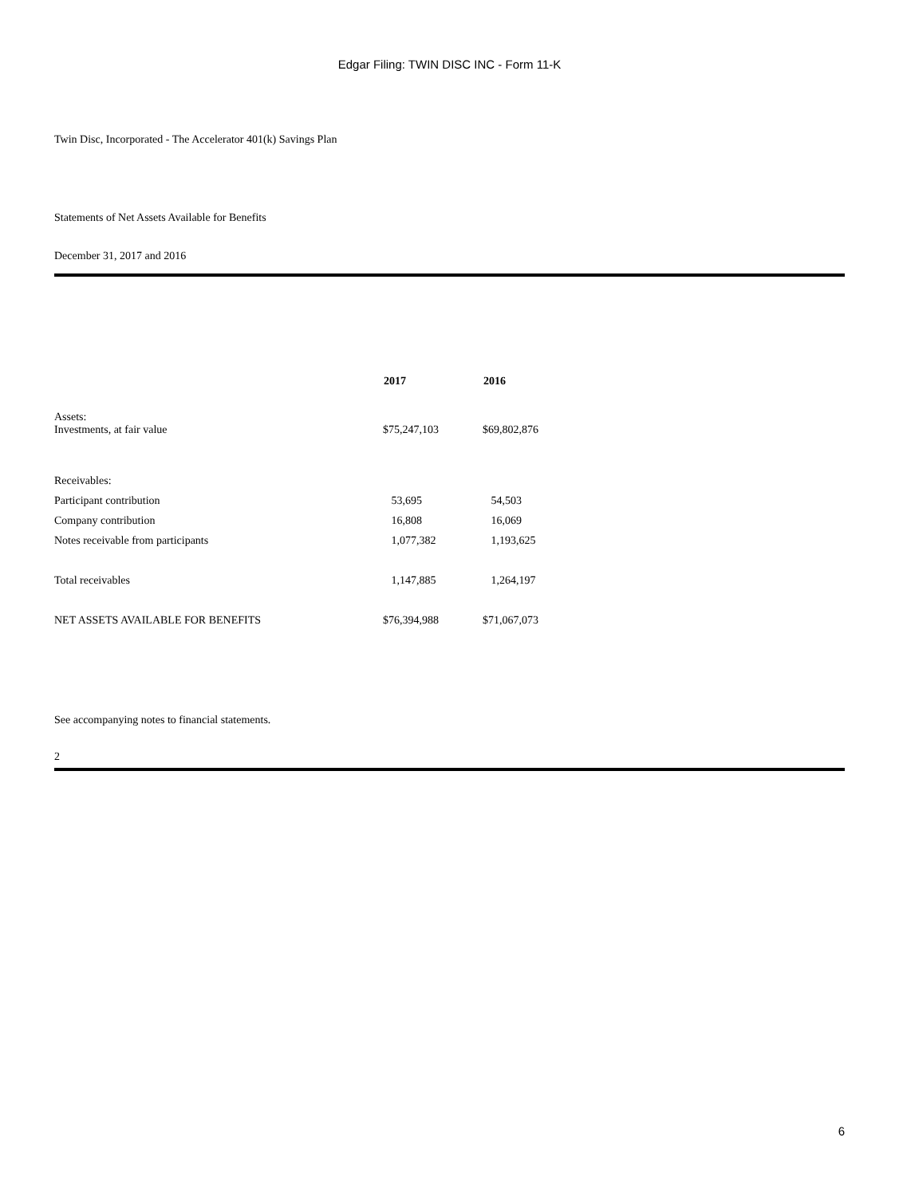Edgar Filing: TWIN DISC INC - Form 11-K
Twin Disc, Incorporated - The Accelerator 401(k) Savings Plan
Statements of Net Assets Available for Benefits
December 31, 2017 and 2016
| | 2017 | 2016 |
| Assets: Investments, at fair value | $75,247,103 | $69,802,876 |
| Receivables: | | |
| Participant contribution | 53,695 | 54,503 |
| Company contribution | 16,808 | 16,069 |
| Notes receivable from participants | 1,077,382 | 1,193,625 |
| Total receivables | 1,147,885 | 1,264,197 |
| NET ASSETS AVAILABLE FOR BENEFITS | $76,394,988 | $71,067,073 |
See accompanying notes to financial statements.
2
6